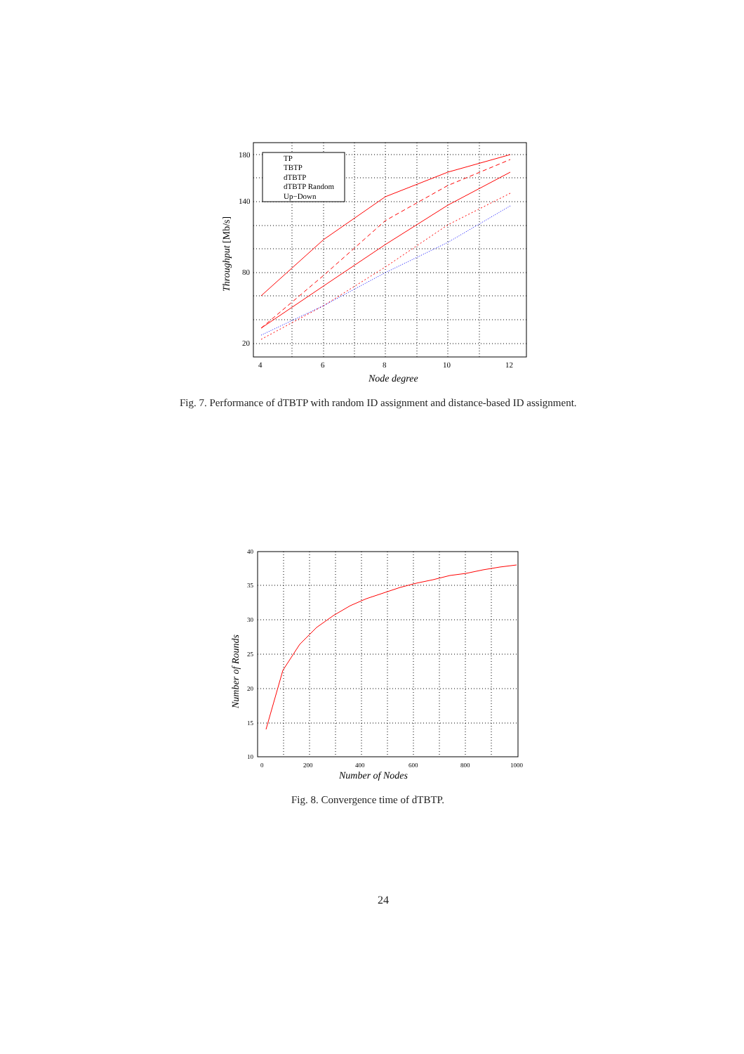TP
TBTP
dTBTP
dTBTP Random
Up−Down
180
140
80
20
4
6
8
10
12
Node degree
Throughput [Mb/s]
Fig. 7. Performance of dTBTP with random ID assignment and distance-based ID assignment.
40
35
30
25
20
15
10
0
200
400
600
800
1000
Number of Nodes
Number of Rounds
Fig. 8. Convergence time of dTBTP.
24